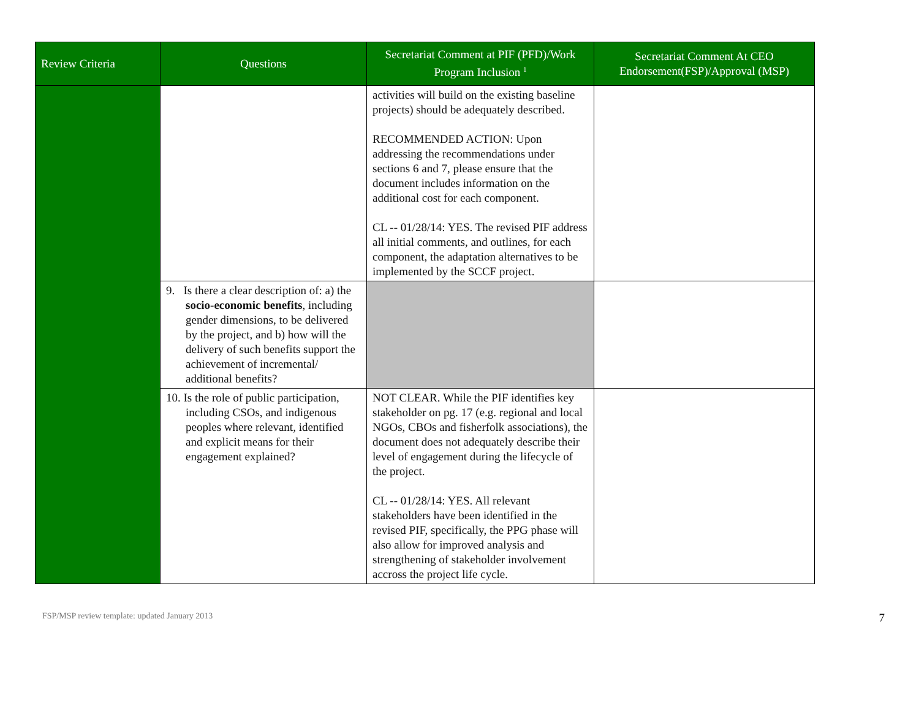| Review Criteria | Questions | Secretariat Comment at PIF (PFD)/Work Program Inclusion <sup>1</sup> | Secretariat Comment At CEO Endorsement(FSP)/Approval (MSP) |
| --- | --- | --- | --- |
| | | activities will build on the existing baseline projects) should be adequately described. RECOMMENDED ACTION: Upon addressing the recommendations under sections 6 and 7, please ensure that the document includes information on the additional cost for each component. CL -- 01/28/14: YES. The revised PIF address all initial comments, and outlines, for each component, the adaptation alternatives to be implemented by the SCCF project. | |
| | 9. Is there a clear description of: a) the socio-economic benefits , including gender dimensions, to be delivered by the project, and b) how will the delivery of such benefits support the achievement of incremental/ additional benefits? | | |
| | 10. Is the role of public participation, including CSOs, and indigenous peoples where relevant, identified and explicit means for their engagement explained? | NOT CLEAR. While the PIF identifies key stakeholder on pg. 17 (e.g. regional and local NGOs, CBOs and fisherfolk associations), the document does not adequately describe their level of engagement during the lifecycle of the project. CL -- 01/28/14: YES. All relevant stakeholders have been identified in the revised PIF, specifically, the PPG phase will also allow for improved analysis and strengthening of stakeholder involvement accross the project life cycle. | |
FSP/MSP review template: updated January 2013 7